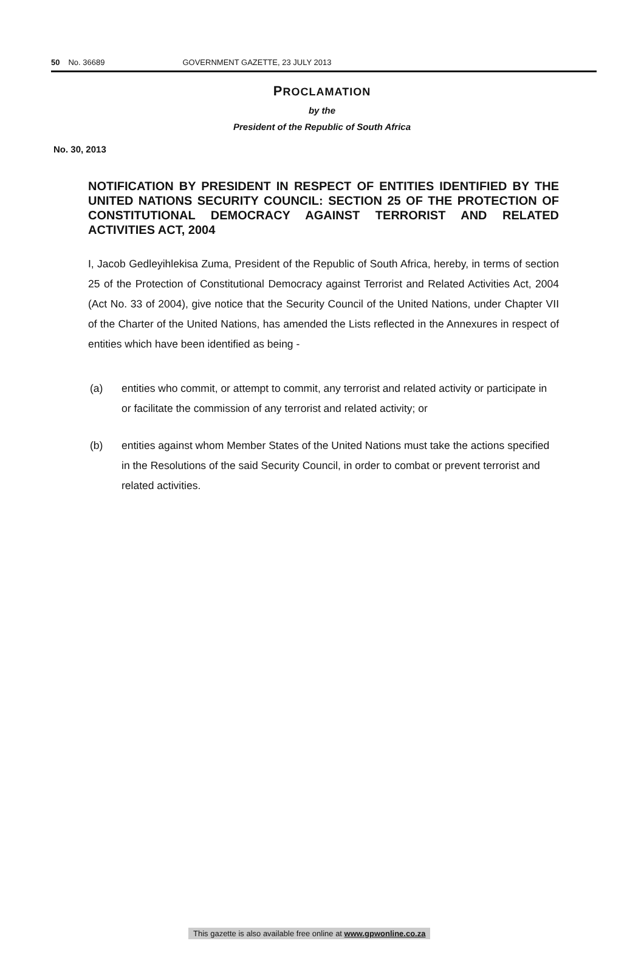50 No. 36689 GOVERNMENT GAZETTE, 23 JULY 2013
PROCLAMATION
by the
President of the Republic of South Africa
No. 30, 2013
NOTIFICATION BY PRESIDENT IN RESPECT OF ENTITIES IDENTIFIED BY THE UNITED NATIONS SECURITY COUNCIL: SECTION 25 OF THE PROTECTION OF CONSTITUTIONAL DEMOCRACY AGAINST TERRORIST AND RELATED ACTIVITIES ACT, 2004
I, Jacob Gedleyihlekisa Zuma, President of the Republic of South Africa, hereby, in terms of section 25 of the Protection of Constitutional Democracy against Terrorist and Related Activities Act, 2004 (Act No. 33 of 2004), give notice that the Security Council of the United Nations, under Chapter VII of the Charter of the United Nations, has amended the Lists reflected in the Annexures in respect of entities which have been identified as being -
(a) entities who commit, or attempt to commit, any terrorist and related activity or participate in or facilitate the commission of any terrorist and related activity; or
(b) entities against whom Member States of the United Nations must take the actions specified in the Resolutions of the said Security Council, in order to combat or prevent terrorist and related activities.
This gazette is also available free online at www.gpwonline.co.za